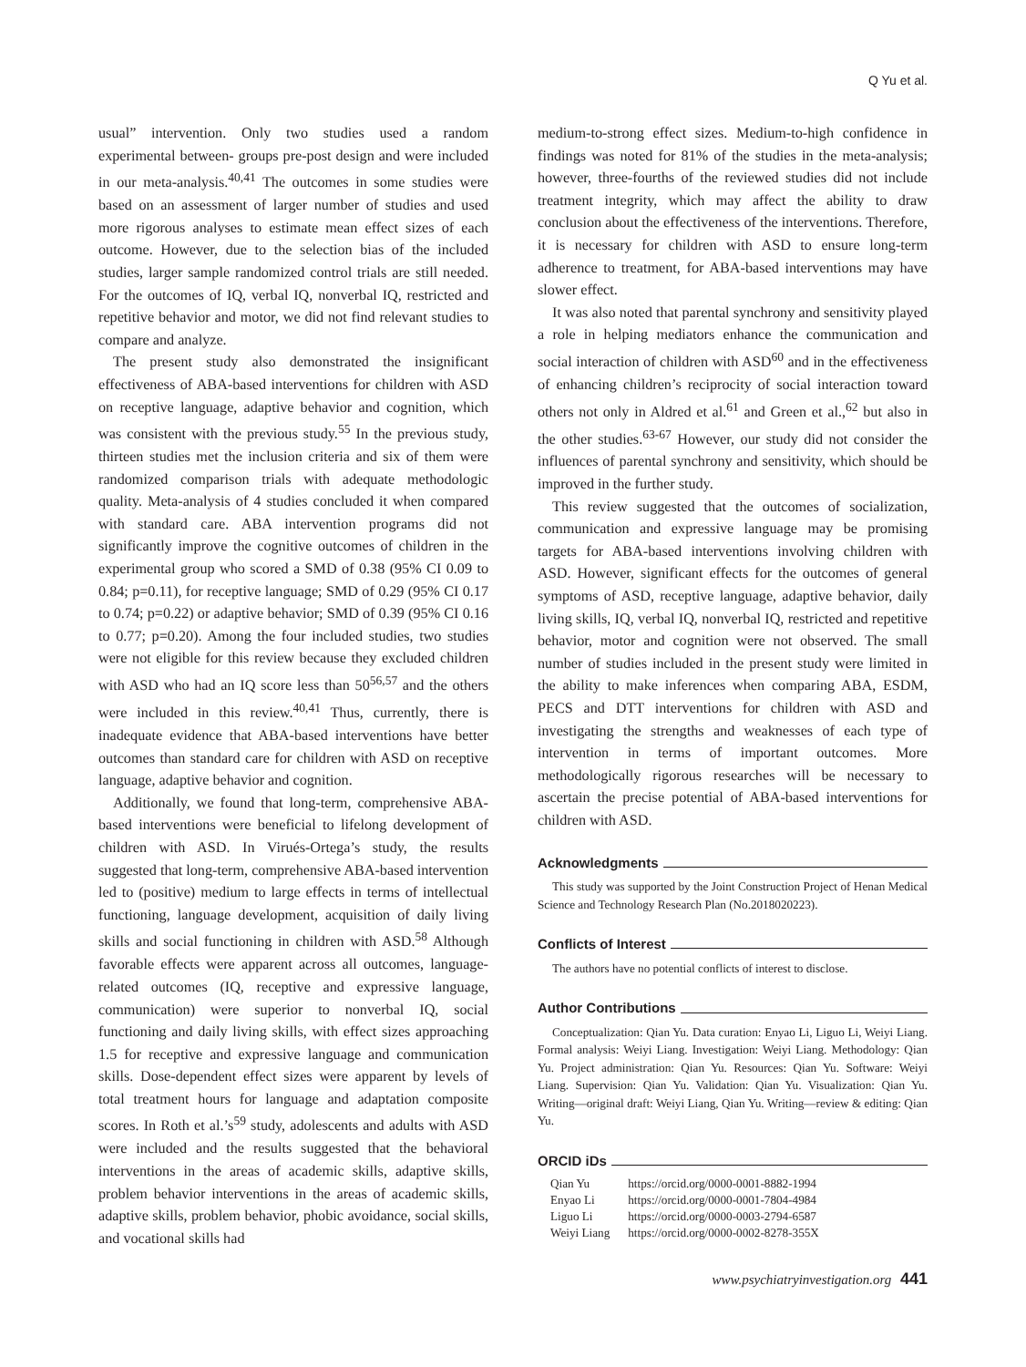Q Yu et al.
usual” intervention. Only two studies used a random experimental between- groups pre-post design and were included in our meta-analysis.<sup>40,41</sup> The outcomes in some studies were based on an assessment of larger number of studies and used more rigorous analyses to estimate mean effect sizes of each outcome. However, due to the selection bias of the included studies, larger sample randomized control trials are still needed. For the outcomes of IQ, verbal IQ, nonverbal IQ, restricted and repetitive behavior and motor, we did not find relevant studies to compare and analyze.
The present study also demonstrated the insignificant effectiveness of ABA-based interventions for children with ASD on receptive language, adaptive behavior and cognition, which was consistent with the previous study.<sup>55</sup> In the previous study, thirteen studies met the inclusion criteria and six of them were randomized comparison trials with adequate methodologic quality. Meta-analysis of 4 studies concluded it when compared with standard care. ABA intervention programs did not significantly improve the cognitive outcomes of children in the experimental group who scored a SMD of 0.38 (95% CI 0.09 to 0.84; p=0.11), for receptive language; SMD of 0.29 (95% CI 0.17 to 0.74; p=0.22) or adaptive behavior; SMD of 0.39 (95% CI 0.16 to 0.77; p=0.20). Among the four included studies, two studies were not eligible for this review because they excluded children with ASD who had an IQ score less than 50<sup>56,57</sup> and the others were included in this review.<sup>40,41</sup> Thus, currently, there is inadequate evidence that ABA-based interventions have better outcomes than standard care for children with ASD on receptive language, adaptive behavior and cognition.
Additionally, we found that long-term, comprehensive ABA-based interventions were beneficial to lifelong development of children with ASD. In Virués-Ortega’s study, the results suggested that long-term, comprehensive ABA-based intervention led to (positive) medium to large effects in terms of intellectual functioning, language development, acquisition of daily living skills and social functioning in children with ASD.<sup>58</sup> Although favorable effects were apparent across all outcomes, language-related outcomes (IQ, receptive and expressive language, communication) were superior to nonverbal IQ, social functioning and daily living skills, with effect sizes approaching 1.5 for receptive and expressive language and communication skills. Dose-dependent effect sizes were apparent by levels of total treatment hours for language and adaptation composite scores. In Roth et al.’s<sup>59</sup> study, adolescents and adults with ASD were included and the results suggested that the behavioral interventions in the areas of academic skills, adaptive skills, problem behavior interventions in the areas of academic skills, adaptive skills, problem behavior, phobic avoidance, social skills, and vocational skills had
medium-to-strong effect sizes. Medium-to-high confidence in findings was noted for 81% of the studies in the meta-analysis; however, three-fourths of the reviewed studies did not include treatment integrity, which may affect the ability to draw conclusion about the effectiveness of the interventions. Therefore, it is necessary for children with ASD to ensure long-term adherence to treatment, for ABA-based interventions may have slower effect.
It was also noted that parental synchrony and sensitivity played a role in helping mediators enhance the communication and social interaction of children with ASD<sup>60</sup> and in the effectiveness of enhancing children’s reciprocity of social interaction toward others not only in Aldred et al.<sup>61</sup> and Green et al.,<sup>62</sup> but also in the other studies.<sup>63-67</sup> However, our study did not consider the influences of parental synchrony and sensitivity, which should be improved in the further study.
This review suggested that the outcomes of socialization, communication and expressive language may be promising targets for ABA-based interventions involving children with ASD. However, significant effects for the outcomes of general symptoms of ASD, receptive language, adaptive behavior, daily living skills, IQ, verbal IQ, nonverbal IQ, restricted and repetitive behavior, motor and cognition were not observed. The small number of studies included in the present study were limited in the ability to make inferences when comparing ABA, ESDM, PECS and DTT interventions for children with ASD and investigating the strengths and weaknesses of each type of intervention in terms of important outcomes. More methodologically rigorous researches will be necessary to ascertain the precise potential of ABA-based interventions for children with ASD.
Acknowledgments
This study was supported by the Joint Construction Project of Henan Medical Science and Technology Research Plan (No.2018020223).
Conflicts of Interest
The authors have no potential conflicts of interest to disclose.
Author Contributions
Conceptualization: Qian Yu. Data curation: Enyao Li, Liguo Li, Weiyi Liang. Formal analysis: Weiyi Liang. Investigation: Weiyi Liang. Methodology: Qian Yu. Project administration: Qian Yu. Resources: Qian Yu. Software: Weiyi Liang. Supervision: Qian Yu. Validation: Qian Yu. Visualization: Qian Yu. Writing—original draft: Weiyi Liang, Qian Yu. Writing—review & editing: Qian Yu.
ORCID iDs
| Qian Yu | https://orcid.org/0000-0001-8882-1994 |
| Enyao Li | https://orcid.org/0000-0001-7804-4984 |
| Liguo Li | https://orcid.org/0000-0003-2794-6587 |
| Weiyi Liang | https://orcid.org/0000-0002-8278-355X |
www.psychiatryinvestigation.org 441